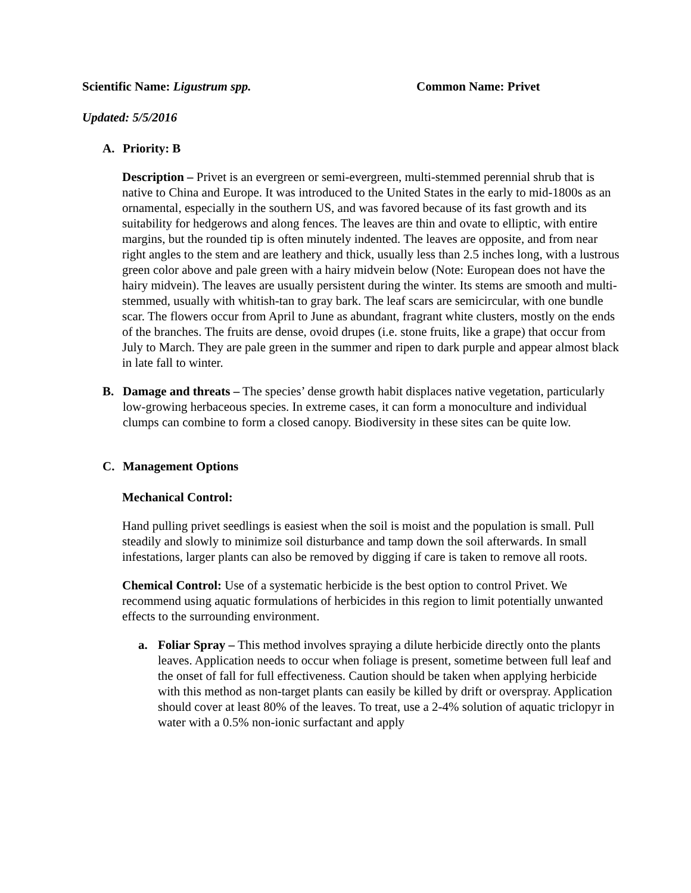Scientific Name: Ligustrum spp. Common Name: Privet
Updated: 5/5/2016
A. Priority: B
Description – Privet is an evergreen or semi-evergreen, multi-stemmed perennial shrub that is native to China and Europe. It was introduced to the United States in the early to mid-1800s as an ornamental, especially in the southern US, and was favored because of its fast growth and its suitability for hedgerows and along fences. The leaves are thin and ovate to elliptic, with entire margins, but the rounded tip is often minutely indented. The leaves are opposite, and from near right angles to the stem and are leathery and thick, usually less than 2.5 inches long, with a lustrous green color above and pale green with a hairy midvein below (Note: European does not have the hairy midvein). The leaves are usually persistent during the winter. Its stems are smooth and multi-stemmed, usually with whitish-tan to gray bark. The leaf scars are semicircular, with one bundle scar. The flowers occur from April to June as abundant, fragrant white clusters, mostly on the ends of the branches. The fruits are dense, ovoid drupes (i.e. stone fruits, like a grape) that occur from July to March. They are pale green in the summer and ripen to dark purple and appear almost black in late fall to winter.
B. Damage and threats – The species’ dense growth habit displaces native vegetation, particularly low-growing herbaceous species. In extreme cases, it can form a monoculture and individual clumps can combine to form a closed canopy. Biodiversity in these sites can be quite low.
C. Management Options
Mechanical Control:
Hand pulling privet seedlings is easiest when the soil is moist and the population is small. Pull steadily and slowly to minimize soil disturbance and tamp down the soil afterwards. In small infestations, larger plants can also be removed by digging if care is taken to remove all roots.
Chemical Control: Use of a systematic herbicide is the best option to control Privet. We recommend using aquatic formulations of herbicides in this region to limit potentially unwanted effects to the surrounding environment.
a. Foliar Spray – This method involves spraying a dilute herbicide directly onto the plants leaves. Application needs to occur when foliage is present, sometime between full leaf and the onset of fall for full effectiveness. Caution should be taken when applying herbicide with this method as non-target plants can easily be killed by drift or overspray. Application should cover at least 80% of the leaves. To treat, use a 2-4% solution of aquatic triclopyr in water with a 0.5% non-ionic surfactant and apply